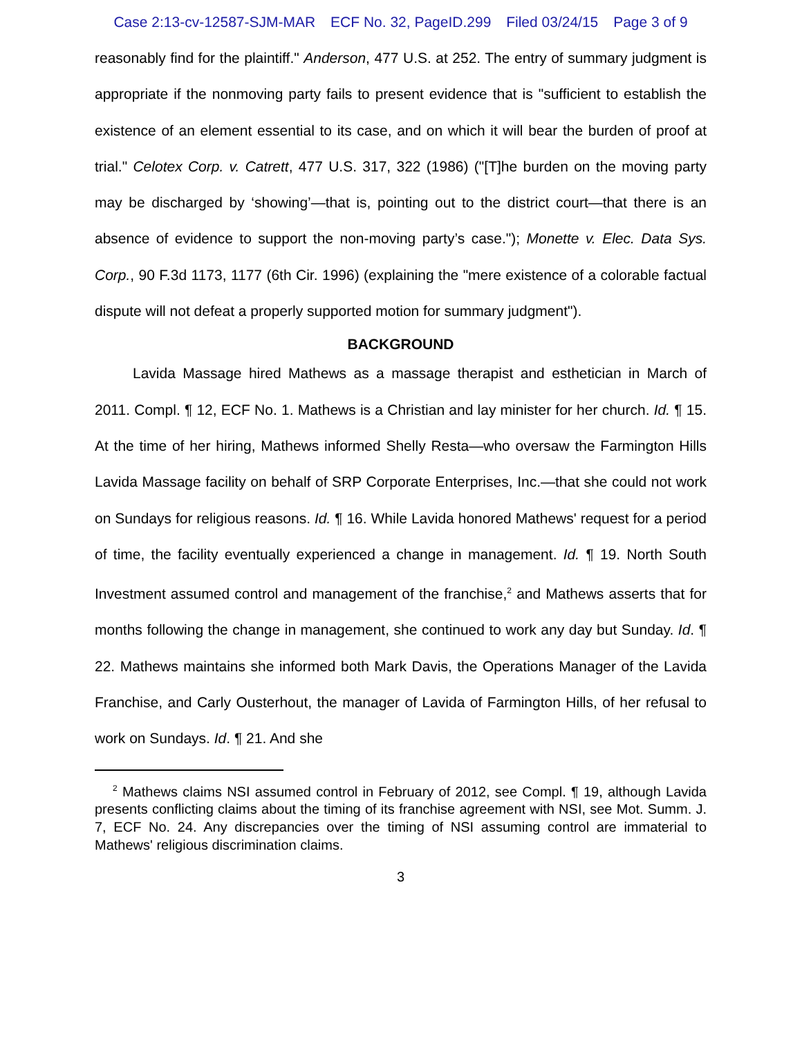Case 2:13-cv-12587-SJM-MAR ECF No. 32, PageID.299 Filed 03/24/15 Page 3 of 9
reasonably find for the plaintiff." Anderson, 477 U.S. at 252. The entry of summary judgment is appropriate if the nonmoving party fails to present evidence that is "sufficient to establish the existence of an element essential to its case, and on which it will bear the burden of proof at trial." Celotex Corp. v. Catrett, 477 U.S. 317, 322 (1986) ("[T]he burden on the moving party may be discharged by ‘showing’—that is, pointing out to the district court—that there is an absence of evidence to support the non-moving party’s case."); Monette v. Elec. Data Sys. Corp., 90 F.3d 1173, 1177 (6th Cir. 1996) (explaining the "mere existence of a colorable factual dispute will not defeat a properly supported motion for summary judgment").
BACKGROUND
Lavida Massage hired Mathews as a massage therapist and esthetician in March of 2011. Compl. ¶ 12, ECF No. 1. Mathews is a Christian and lay minister for her church. Id. ¶ 15. At the time of her hiring, Mathews informed Shelly Resta—who oversaw the Farmington Hills Lavida Massage facility on behalf of SRP Corporate Enterprises, Inc.—that she could not work on Sundays for religious reasons. Id. ¶ 16. While Lavida honored Mathews' request for a period of time, the facility eventually experienced a change in management. Id. ¶ 19. North South Investment assumed control and management of the franchise,<sup>2</sup> and Mathews asserts that for months following the change in management, she continued to work any day but Sunday. Id. ¶ 22. Mathews maintains she informed both Mark Davis, the Operations Manager of the Lavida Franchise, and Carly Ousterhout, the manager of Lavida of Farmington Hills, of her refusal to work on Sundays. Id. ¶ 21. And she
<sup>2</sup> Mathews claims NSI assumed control in February of 2012, see Compl. ¶ 19, although Lavida presents conflicting claims about the timing of its franchise agreement with NSI, see Mot. Summ. J. 7, ECF No. 24. Any discrepancies over the timing of NSI assuming control are immaterial to Mathews' religious discrimination claims.
3